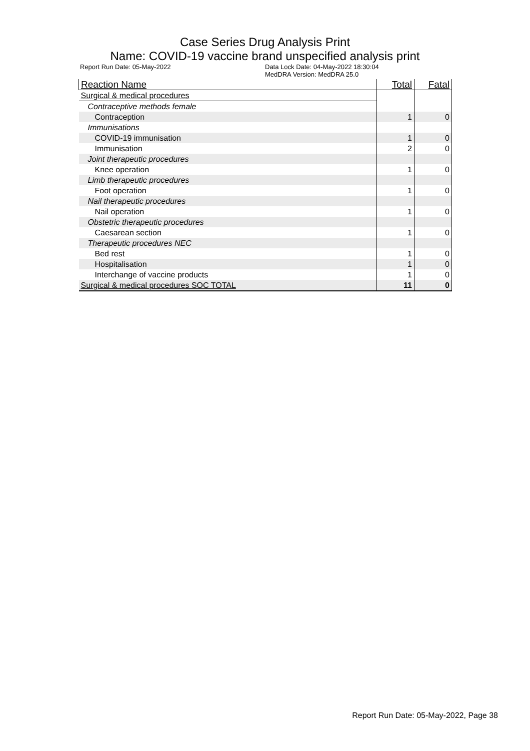Case Series Drug Analysis Print
Name: COVID-19 vaccine brand unspecified analysis print
Report Run Date: 05-May-2022 Data Lock Date: 04-May-2022 18:30:04
MedDRA Version: MedDRA 25.0
| Reaction Name | Total | Fatal |
| --- | --- | --- |
| Surgical & medical procedures | | |
| Contraceptive methods female | | |
| Contraception | 1 | 0 |
| Immunisations | | |
| COVID-19 immunisation | 1 | 0 |
| Immunisation | 2 | 0 |
| Joint therapeutic procedures | | |
| Knee operation | 1 | 0 |
| Limb therapeutic procedures | | |
| Foot operation | 1 | 0 |
| Nail therapeutic procedures | | |
| Nail operation | 1 | 0 |
| Obstetric therapeutic procedures | | |
| Caesarean section | 1 | 0 |
| Therapeutic procedures NEC | | |
| Bed rest | 1 | 0 |
| Hospitalisation | 1 | 0 |
| Interchange of vaccine products | 1 | 0 |
| Surgical & medical procedures SOC TOTAL | 11 | 0 |
Report Run Date: 05-May-2022, Page 38